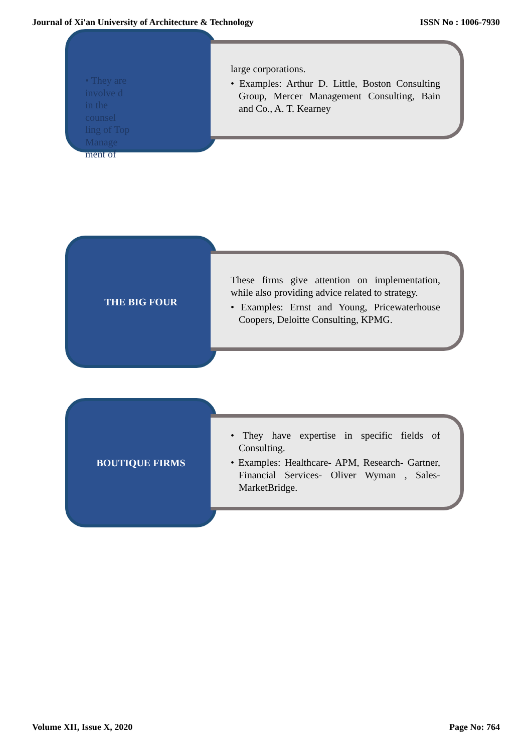Journal of Xi'an University of Architecture & Technology ISSN No : 1006-7930
• They are involve d in the counsel ling of Top Manage ment of
large corporations.
• Examples: Arthur D. Little, Boston Consulting Group, Mercer Management Consulting, Bain and Co., A. T. Kearney
THE BIG FOUR
These firms give attention on implementation, while also providing advice related to strategy.
• Examples: Ernst and Young, Pricewaterhouse Coopers, Deloitte Consulting, KPMG.
BOUTIQUE FIRMS
• They have expertise in specific fields of Consulting.
• Examples: Healthcare- APM, Research- Gartner, Financial Services- Oliver Wyman , Sales- MarketBridge.
Volume XII, Issue X, 2020 Page No: 764